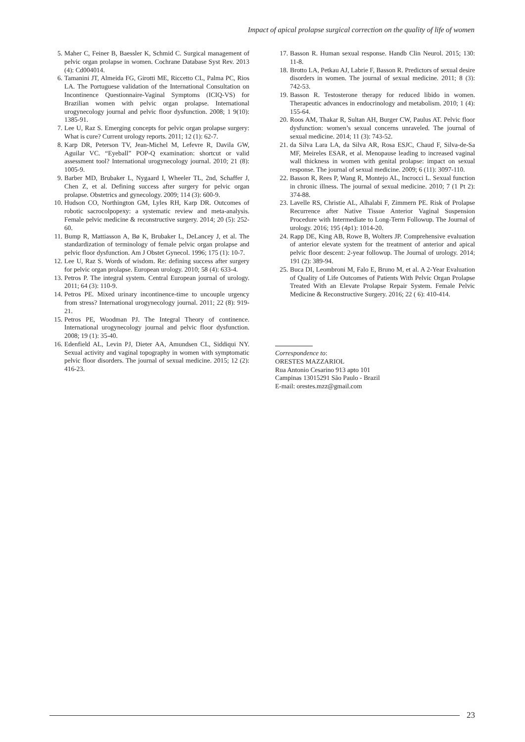Impact of apical prolapse surgical correction on the quality of life of women
5. Maher C, Feiner B, Baessler K, Schmid C. Surgical management of pelvic organ prolapse in women. Cochrane Database Syst Rev. 2013 (4): Cd004014.
6. Tamanini JT, Almeida FG, Girotti ME, Riccetto CL, Palma PC, Rios LA. The Portuguese validation of the International Consultation on Incontinence Questionnaire-Vaginal Symptoms (ICIQ-VS) for Brazilian women with pelvic organ prolapse. International urogynecology journal and pelvic floor dysfunction. 2008; 1 9(10): 1385-91.
7. Lee U, Raz S. Emerging concepts for pelvic organ prolapse surgery: What is cure? Current urology reports. 2011; 12 (1): 62-7.
8. Karp DR, Peterson TV, Jean-Michel M, Lefevre R, Davila GW, Aguilar VC. “Eyeball” POP-Q examination: shortcut or valid assessment tool? International urogynecology journal. 2010; 21 (8): 1005-9.
9. Barber MD, Brubaker L, Nygaard I, Wheeler TL, 2nd, Schaffer J, Chen Z, et al. Defining success after surgery for pelvic organ prolapse. Obstetrics and gynecology. 2009; 114 (3): 600-9.
10. Hudson CO, Northington GM, Lyles RH, Karp DR. Outcomes of robotic sacrocolpopexy: a systematic review and meta-analysis. Female pelvic medicine & reconstructive surgery. 2014; 20 (5): 252-60.
11. Bump R, Mattiasson A, Bø K, Brubaker L, DeLancey J, et al. The standardization of terminology of female pelvic organ prolapse and pelvic floor dysfunction. Am J Obstet Gynecol. 1996; 175 (1): 10-7.
12. Lee U, Raz S. Words of wisdom. Re: defining success after surgery for pelvic organ prolapse. European urology. 2010; 58 (4): 633-4.
13. Petros P. The integral system. Central European journal of urology. 2011; 64 (3): 110-9.
14. Petros PE. Mixed urinary incontinence-time to uncouple urgency from stress? International urogynecology journal. 2011; 22 (8): 919-21.
15. Petros PE, Woodman PJ. The Integral Theory of continence. International urogynecology journal and pelvic floor dysfunction. 2008; 19 (1): 35-40.
16. Edenfield AL, Levin PJ, Dieter AA, Amundsen CL, Siddiqui NY. Sexual activity and vaginal topography in women with symptomatic pelvic floor disorders. The journal of sexual medicine. 2015; 12 (2): 416-23.
17. Basson R. Human sexual response. Handb Clin Neurol. 2015; 130: 11-8.
18. Brotto LA, Petkau AJ, Labrie F, Basson R. Predictors of sexual desire disorders in women. The journal of sexual medicine. 2011; 8 (3): 742-53.
19. Basson R. Testosterone therapy for reduced libido in women. Therapeutic advances in endocrinology and metabolism. 2010; 1 (4): 155-64.
20. Roos AM, Thakar R, Sultan AH, Burger CW, Paulus AT. Pelvic floor dysfunction: women’s sexual concerns unraveled. The journal of sexual medicine. 2014; 11 (3): 743-52.
21. da Silva Lara LA, da Silva AR, Rosa ESJC, Chaud F, Silva-de-Sa MF, Meireles ESAR, et al. Menopause leading to increased vaginal wall thickness in women with genital prolapse: impact on sexual response. The journal of sexual medicine. 2009; 6 (11): 3097-110.
22. Basson R, Rees P, Wang R, Montejo AL, Incrocci L. Sexual function in chronic illness. The journal of sexual medicine. 2010; 7 (1 Pt 2): 374-88.
23. Lavelle RS, Christie AL, Alhalabi F, Zimmern PE. Risk of Prolapse Recurrence after Native Tissue Anterior Vaginal Suspension Procedure with Intermediate to Long-Term Followup. The Journal of urology. 2016; 195 (4p1): 1014-20.
24. Rapp DE, King AB, Rowe B, Wolters JP. Comprehensive evaluation of anterior elevate system for the treatment of anterior and apical pelvic floor descent: 2-year followup. The Journal of urology. 2014; 191 (2): 389-94.
25. Buca DI, Leombroni M, Falo E, Bruno M, et al. A 2-Year Evaluation of Quality of Life Outcomes of Patients With Pelvic Organ Prolapse Treated With an Elevate Prolapse Repair System. Female Pelvic Medicine & Reconstructive Surgery. 2016; 22 ( 6): 410-414.
Correspondence to:
ORESTES MAZZARIOL
Rua Antonio Cesarino 913 apto 101
Campinas 13015291 São Paulo - Brazil
E-mail: orestes.mzz@gmail.com
23